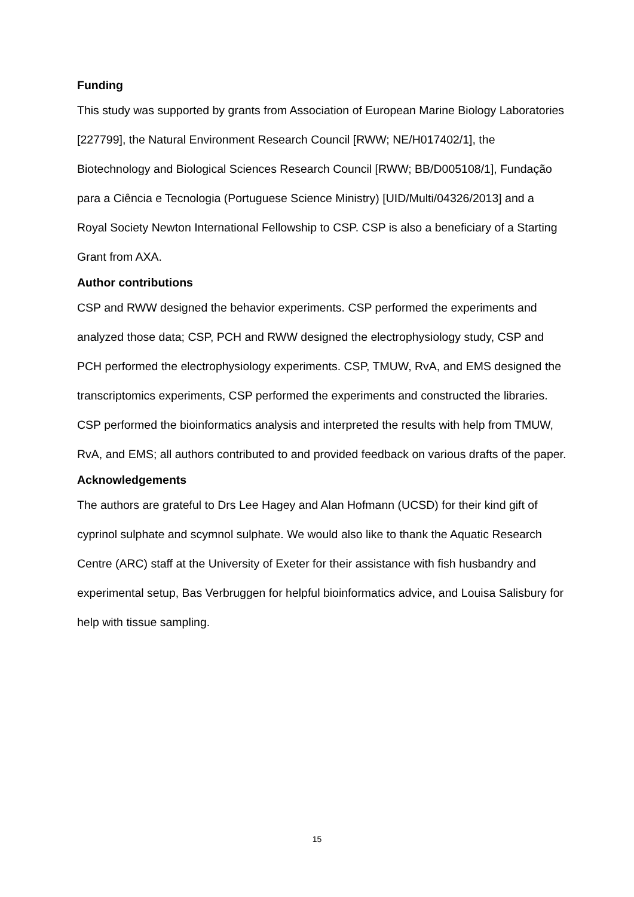Funding
This study was supported by grants from Association of European Marine Biology Laboratories [227799], the Natural Environment Research Council [RWW; NE/H017402/1], the Biotechnology and Biological Sciences Research Council [RWW; BB/D005108/1], Fundação para a Ciência e Tecnologia (Portuguese Science Ministry) [UID/Multi/04326/2013] and a Royal Society Newton International Fellowship to CSP. CSP is also a beneficiary of a Starting Grant from AXA.
Author contributions
CSP and RWW designed the behavior experiments. CSP performed the experiments and analyzed those data; CSP, PCH and RWW designed the electrophysiology study, CSP and PCH performed the electrophysiology experiments. CSP, TMUW, RvA, and EMS designed the transcriptomics experiments, CSP performed the experiments and constructed the libraries. CSP performed the bioinformatics analysis and interpreted the results with help from TMUW, RvA, and EMS; all authors contributed to and provided feedback on various drafts of the paper.
Acknowledgements
The authors are grateful to Drs Lee Hagey and Alan Hofmann (UCSD) for their kind gift of cyprinol sulphate and scymnol sulphate. We would also like to thank the Aquatic Research Centre (ARC) staff at the University of Exeter for their assistance with fish husbandry and experimental setup, Bas Verbruggen for helpful bioinformatics advice, and Louisa Salisbury for help with tissue sampling.
15